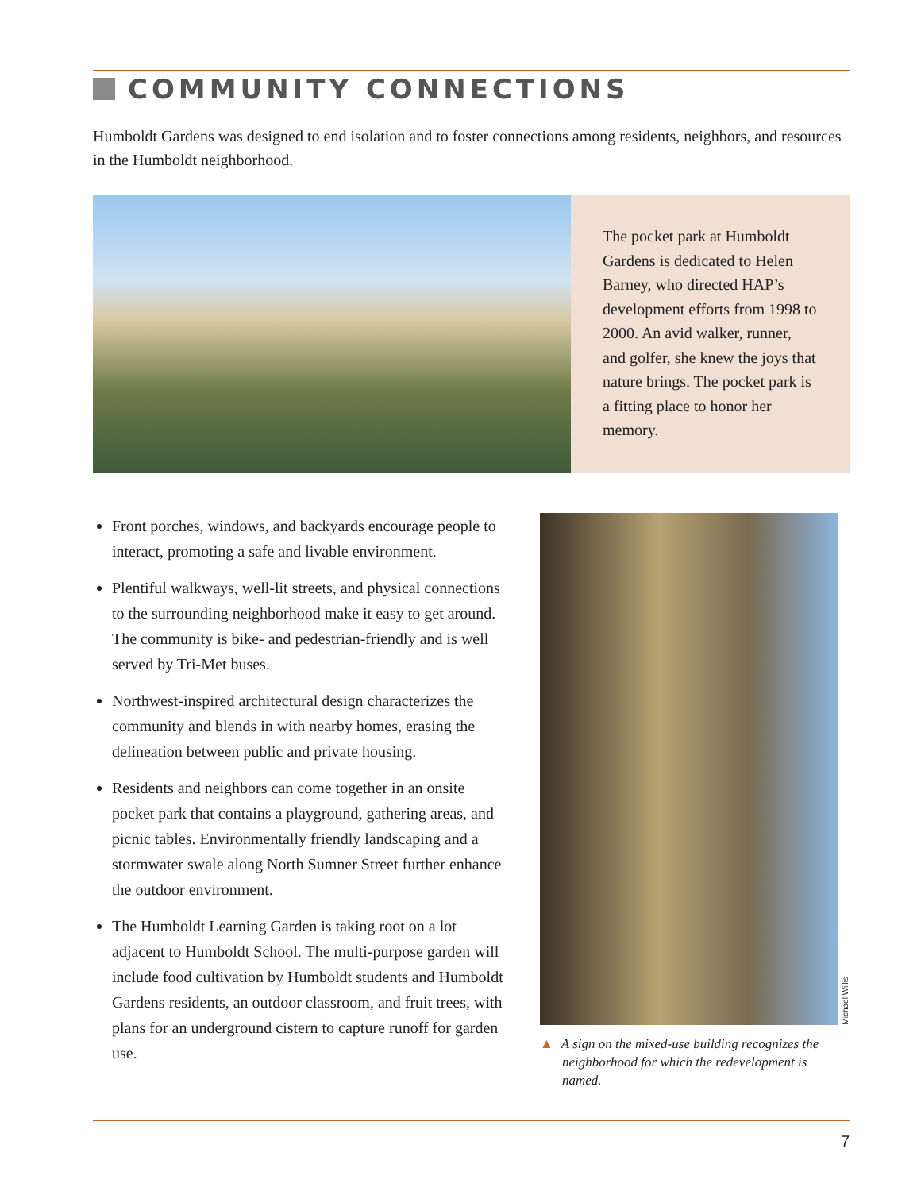COMMUNITY CONNECTIONS
Humboldt Gardens was designed to end isolation and to foster connections among residents, neighbors, and resources in the Humboldt neighborhood.
The pocket park at Humboldt Gardens is dedicated to Helen Barney, who directed HAP’s development efforts from 1998 to 2000. An avid walker, runner, and golfer, she knew the joys that nature brings. The pocket park is a fitting place to honor her memory.
Front porches, windows, and backyards encourage people to interact, promoting a safe and livable environment.
Plentiful walkways, well-lit streets, and physical connections to the surrounding neighborhood make it easy to get around. The community is bike- and pedestrian-friendly and is well served by Tri-Met buses.
Northwest-inspired architectural design characterizes the community and blends in with nearby homes, erasing the delineation between public and private housing.
Residents and neighbors can come together in an onsite pocket park that contains a playground, gathering areas, and picnic tables. Environmentally friendly landscaping and a stormwater swale along North Sumner Street further enhance the outdoor environment.
The Humboldt Learning Garden is taking root on a lot adjacent to Humboldt School. The multi-purpose garden will include food cultivation by Humboldt students and Humboldt Gardens residents, an outdoor classroom, and fruit trees, with plans for an underground cistern to capture runoff for garden use.
Michael Willis
▲ A sign on the mixed-use building recognizes the neighborhood for which the redevelopment is named.
7